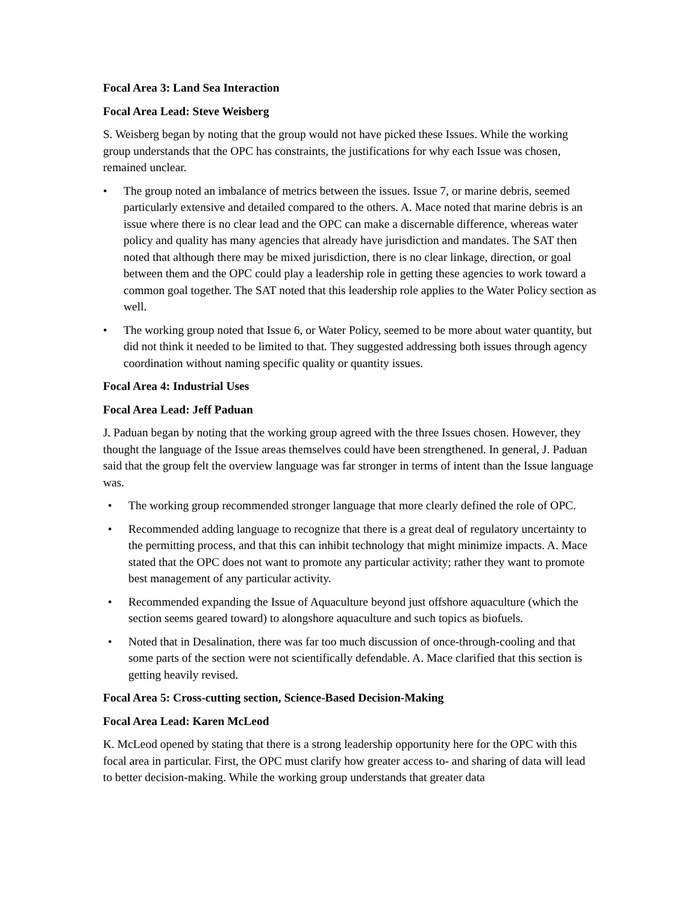Focal Area 3: Land Sea Interaction
Focal Area Lead: Steve Weisberg
S. Weisberg began by noting that the group would not have picked these Issues. While the working group understands that the OPC has constraints, the justifications for why each Issue was chosen, remained unclear.
• The group noted an imbalance of metrics between the issues. Issue 7, or marine debris, seemed particularly extensive and detailed compared to the others. A. Mace noted that marine debris is an issue where there is no clear lead and the OPC can make a discernable difference, whereas water policy and quality has many agencies that already have jurisdiction and mandates. The SAT then noted that although there may be mixed jurisdiction, there is no clear linkage, direction, or goal between them and the OPC could play a leadership role in getting these agencies to work toward a common goal together. The SAT noted that this leadership role applies to the Water Policy section as well.
• The working group noted that Issue 6, or Water Policy, seemed to be more about water quantity, but did not think it needed to be limited to that. They suggested addressing both issues through agency coordination without naming specific quality or quantity issues.
Focal Area 4: Industrial Uses
Focal Area Lead: Jeff Paduan
J. Paduan began by noting that the working group agreed with the three Issues chosen. However, they thought the language of the Issue areas themselves could have been strengthened. In general, J. Paduan said that the group felt the overview language was far stronger in terms of intent than the Issue language was.
• The working group recommended stronger language that more clearly defined the role of OPC.
• Recommended adding language to recognize that there is a great deal of regulatory uncertainty to the permitting process, and that this can inhibit technology that might minimize impacts. A. Mace stated that the OPC does not want to promote any particular activity; rather they want to promote best management of any particular activity.
• Recommended expanding the Issue of Aquaculture beyond just offshore aquaculture (which the section seems geared toward) to alongshore aquaculture and such topics as biofuels.
• Noted that in Desalination, there was far too much discussion of once-through-cooling and that some parts of the section were not scientifically defendable. A. Mace clarified that this section is getting heavily revised.
Focal Area 5: Cross-cutting section, Science-Based Decision-Making
Focal Area Lead: Karen McLeod
K. McLeod opened by stating that there is a strong leadership opportunity here for the OPC with this focal area in particular. First, the OPC must clarify how greater access to- and sharing of data will lead to better decision-making. While the working group understands that greater data